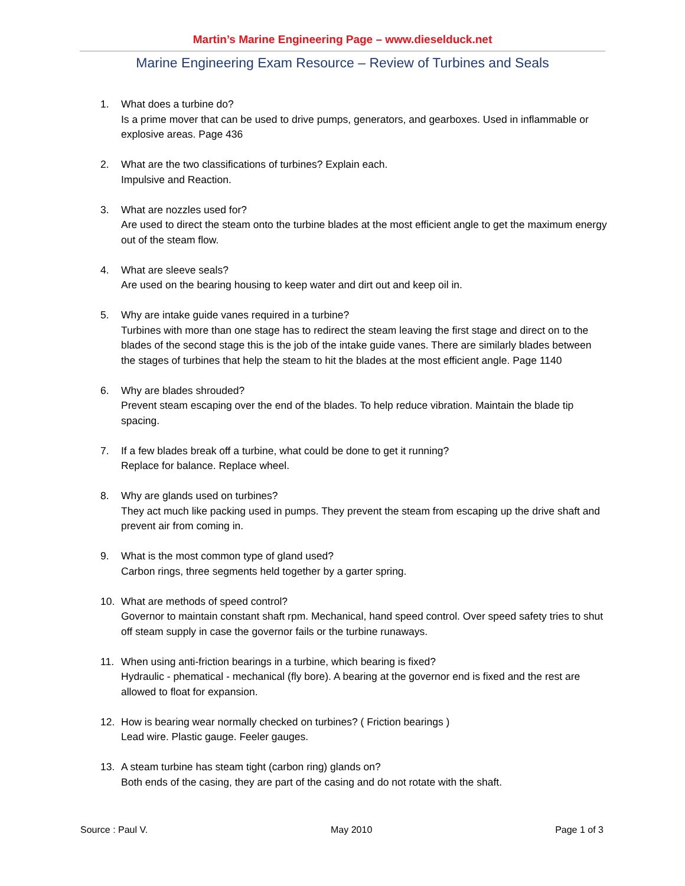Martin’s Marine Engineering Page – www.dieselduck.net
Marine Engineering Exam Resource – Review of Turbines and Seals
1. What does a turbine do?
Is a prime mover that can be used to drive pumps, generators, and gearboxes. Used in inflammable or explosive areas. Page 436
2. What are the two classifications of turbines? Explain each.
Impulsive and Reaction.
3. What are nozzles used for?
Are used to direct the steam onto the turbine blades at the most efficient angle to get the maximum energy out of the steam flow.
4. What are sleeve seals?
Are used on the bearing housing to keep water and dirt out and keep oil in.
5. Why are intake guide vanes required in a turbine?
Turbines with more than one stage has to redirect the steam leaving the first stage and direct on to the blades of the second stage this is the job of the intake guide vanes. There are similarly blades between the stages of turbines that help the steam to hit the blades at the most efficient angle. Page 1140
6. Why are blades shrouded?
Prevent steam escaping over the end of the blades. To help reduce vibration. Maintain the blade tip spacing.
7. If a few blades break off a turbine, what could be done to get it running?
Replace for balance. Replace wheel.
8. Why are glands used on turbines?
They act much like packing used in pumps. They prevent the steam from escaping up the drive shaft and prevent air from coming in.
9. What is the most common type of gland used?
Carbon rings, three segments held together by a garter spring.
10. What are methods of speed control?
Governor to maintain constant shaft rpm. Mechanical, hand speed control. Over speed safety tries to shut off steam supply in case the governor fails or the turbine runaways.
11. When using anti-friction bearings in a turbine, which bearing is fixed?
Hydraulic - phematical - mechanical (fly bore). A bearing at the governor end is fixed and the rest are allowed to float for expansion.
12. How is bearing wear normally checked on turbines? ( Friction bearings )
Lead wire. Plastic gauge. Feeler gauges.
13. A steam turbine has steam tight (carbon ring) glands on?
Both ends of the casing, they are part of the casing and do not rotate with the shaft.
Source : Paul V. May 2010 Page 1 of 3